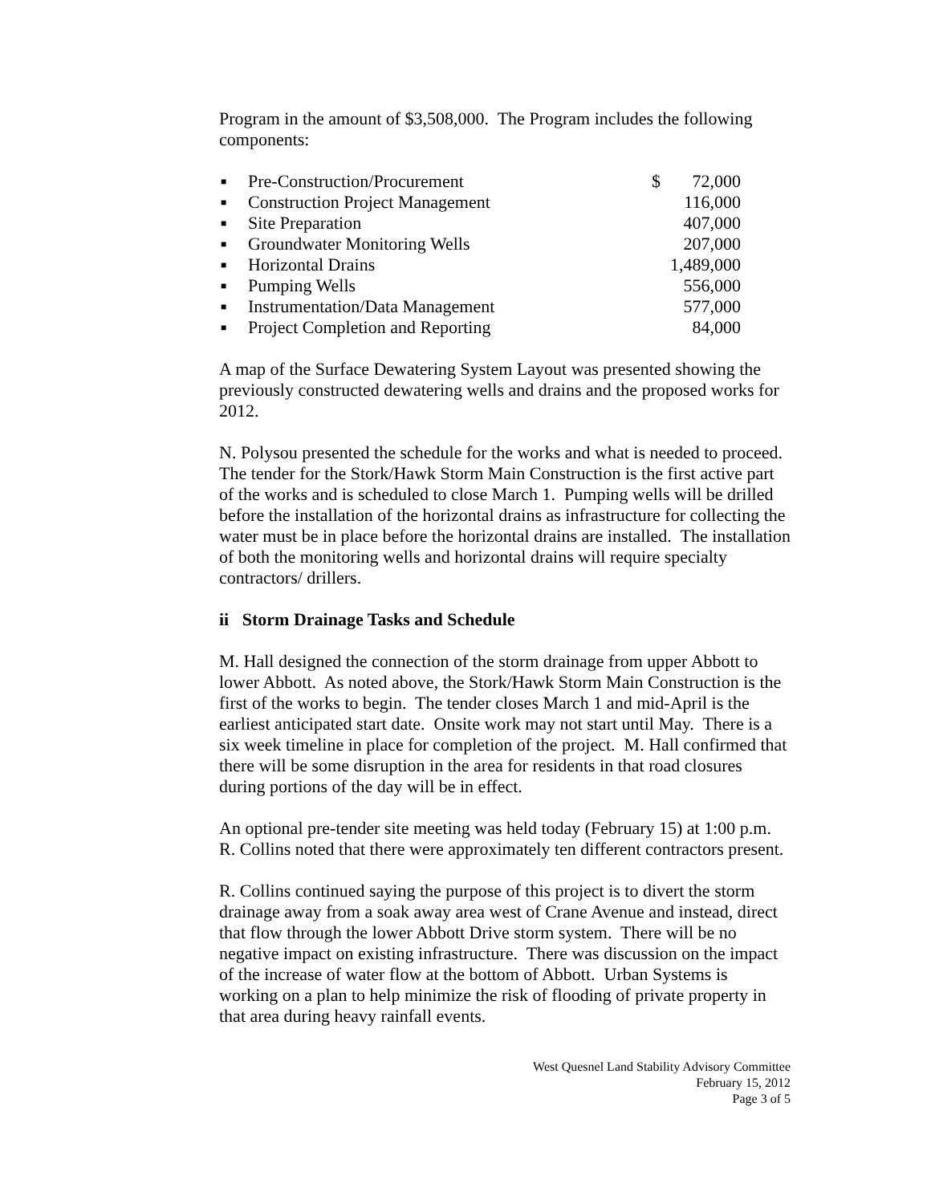Program in the amount of $3,508,000. The Program includes the following components:
| ■ | Pre-Construction/Procurement | $ | 72,000 |
| ■ | Construction Project Management | | 116,000 |
| ■ | Site Preparation | | 407,000 |
| ■ | Groundwater Monitoring Wells | | 207,000 |
| ■ | Horizontal Drains | | 1,489,000 |
| ■ | Pumping Wells | | 556,000 |
| ■ | Instrumentation/Data Management | | 577,000 |
| ■ | Project Completion and Reporting | | 84,000 |
A map of the Surface Dewatering System Layout was presented showing the previously constructed dewatering wells and drains and the proposed works for 2012.
N. Polysou presented the schedule for the works and what is needed to proceed. The tender for the Stork/Hawk Storm Main Construction is the first active part of the works and is scheduled to close March 1. Pumping wells will be drilled before the installation of the horizontal drains as infrastructure for collecting the water must be in place before the horizontal drains are installed. The installation of both the monitoring wells and horizontal drains will require specialty contractors/ drillers.
ii Storm Drainage Tasks and Schedule
M. Hall designed the connection of the storm drainage from upper Abbott to lower Abbott. As noted above, the Stork/Hawk Storm Main Construction is the first of the works to begin. The tender closes March 1 and mid-April is the earliest anticipated start date. Onsite work may not start until May. There is a six week timeline in place for completion of the project. M. Hall confirmed that there will be some disruption in the area for residents in that road closures during portions of the day will be in effect.
An optional pre-tender site meeting was held today (February 15) at 1:00 p.m. R. Collins noted that there were approximately ten different contractors present.
R. Collins continued saying the purpose of this project is to divert the storm drainage away from a soak away area west of Crane Avenue and instead, direct that flow through the lower Abbott Drive storm system. There will be no negative impact on existing infrastructure. There was discussion on the impact of the increase of water flow at the bottom of Abbott. Urban Systems is working on a plan to help minimize the risk of flooding of private property in that area during heavy rainfall events.
West Quesnel Land Stability Advisory Committee
February 15, 2012
Page 3 of 5